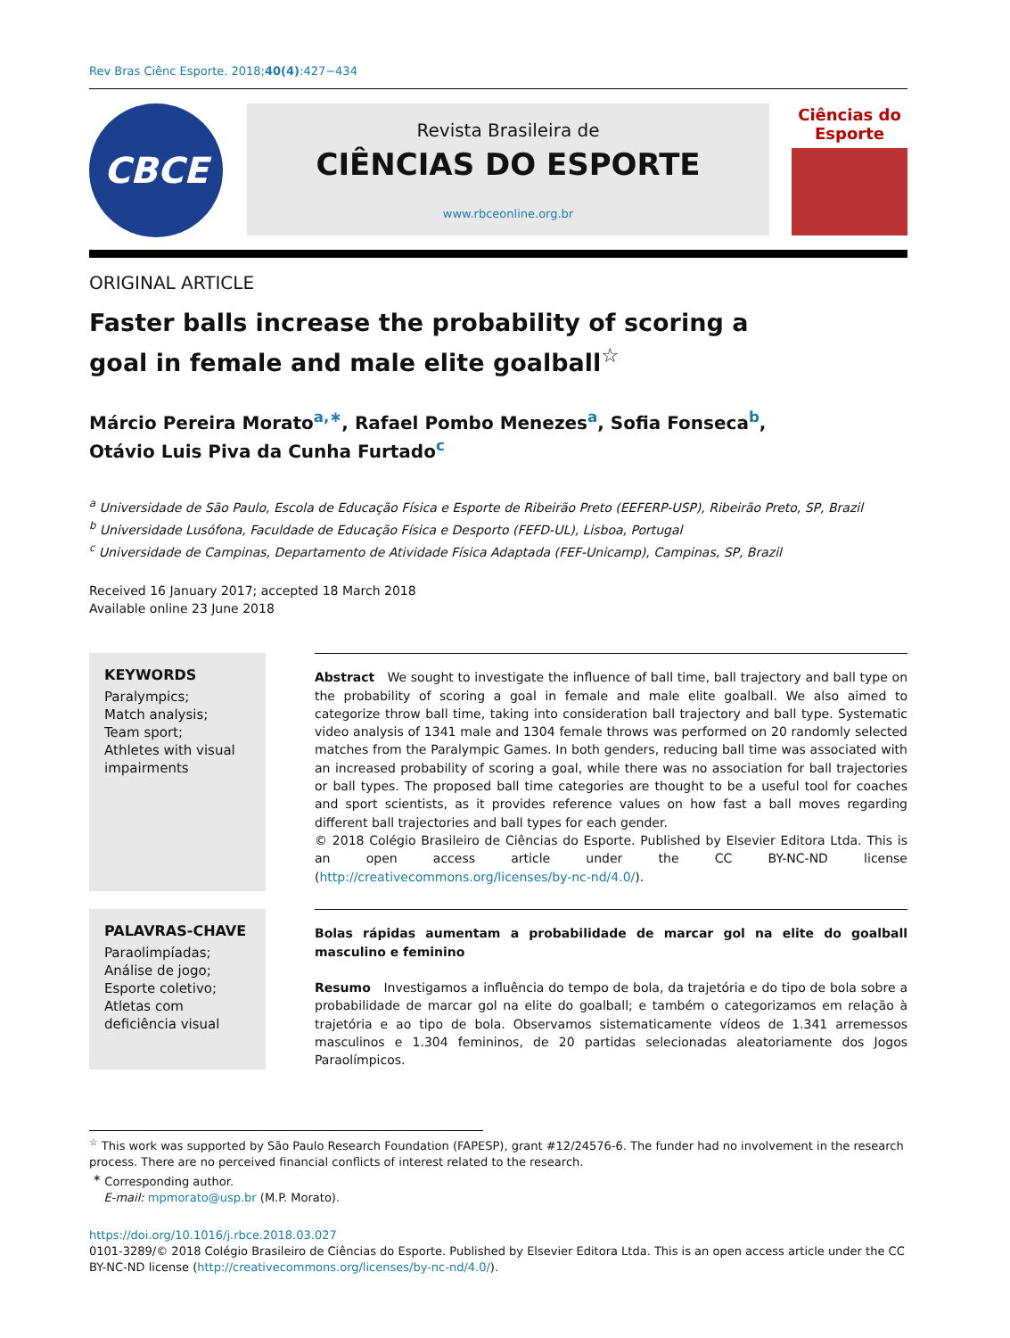Rev Bras Ciênc Esporte. 2018;40(4):427−434
CBCE
Revista Brasileira de
CIÊNCIAS DO ESPORTE
www.rbceonline.org.br
Ciências do Esporte
ORIGINAL ARTICLE
Faster balls increase the probability of scoring a goal in female and male elite goalball<sup>☆</sup>
Márcio Pereira Morato<sup>a,∗</sup>, Rafael Pombo Menezes<sup>a</sup>, Sofia Fonseca<sup>b</sup>,
Otávio Luis Piva da Cunha Furtado<sup>c</sup>
<sup>a</sup> Universidade de São Paulo, Escola de Educação Física e Esporte de Ribeirão Preto (EEFERP-USP), Ribeirão Preto, SP, Brazil
<sup>b</sup> Universidade Lusófona, Faculdade de Educação Física e Desporto (FEFD-UL), Lisboa, Portugal
<sup>c</sup> Universidade de Campinas, Departamento de Atividade Física Adaptada (FEF-Unicamp), Campinas, SP, Brazil
Received 16 January 2017; accepted 18 March 2018
Available online 23 June 2018
KEYWORDS
Paralympics;
Match analysis;
Team sport;
Athletes with visual impairments
Abstract We sought to investigate the influence of ball time, ball trajectory and ball type on the probability of scoring a goal in female and male elite goalball. We also aimed to categorize throw ball time, taking into consideration ball trajectory and ball type. Systematic video analysis of 1341 male and 1304 female throws was performed on 20 randomly selected matches from the Paralympic Games. In both genders, reducing ball time was associated with an increased probability of scoring a goal, while there was no association for ball trajectories or ball types. The proposed ball time categories are thought to be a useful tool for coaches and sport scientists, as it provides reference values on how fast a ball moves regarding different ball trajectories and ball types for each gender.
© 2018 Colégio Brasileiro de Ciências do Esporte. Published by Elsevier Editora Ltda. This is an open access article under the CC BY-NC-ND license (http://creativecommons.org/licenses/by-nc-nd/4.0/).
PALAVRAS-CHAVE
Paraolimpíadas;
Análise de jogo;
Esporte coletivo;
Atletas com deficiência visual
Bolas rápidas aumentam a probabilidade de marcar gol na elite do goalball masculino e feminino
Resumo Investigamos a influência do tempo de bola, da trajetória e do tipo de bola sobre a probabilidade de marcar gol na elite do goalball; e também o categorizamos em relação à trajetória e ao tipo de bola. Observamos sistematicamente vídeos de 1.341 arremessos masculinos e 1.304 femininos, de 20 partidas selecionadas aleatoriamente dos Jogos Paraolímpicos.
<sup>☆</sup> This work was supported by São Paulo Research Foundation (FAPESP), grant #12/24576-6. The funder had no involvement in the research process. There are no perceived financial conflicts of interest related to the research.
<sup>∗</sup> Corresponding author.
E-mail: mpmorato@usp.br (M.P. Morato).
https://doi.org/10.1016/j.rbce.2018.03.027
0101-3289/© 2018 Colégio Brasileiro de Ciências do Esporte. Published by Elsevier Editora Ltda. This is an open access article under the CC BY-NC-ND license (http://creativecommons.org/licenses/by-nc-nd/4.0/).